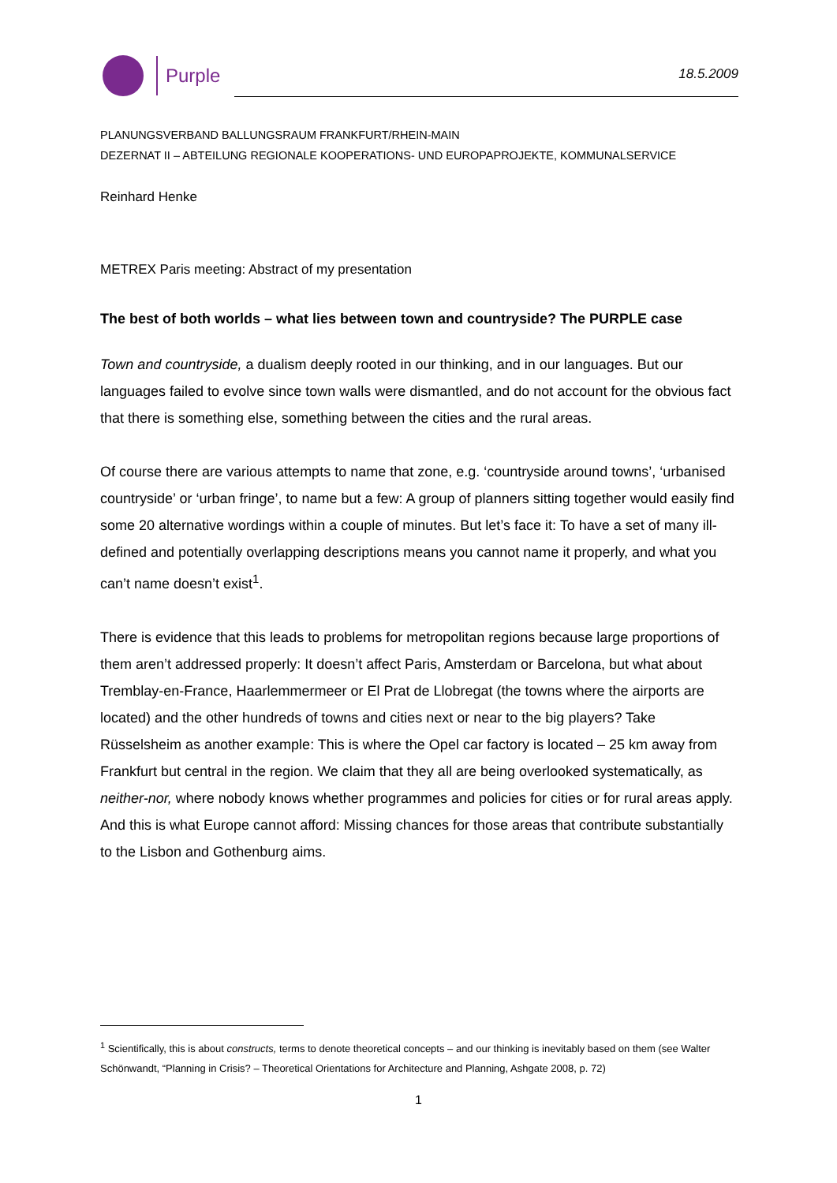Purple
18.5.2009
PLANUNGSVERBAND BALLUNGSRAUM FRANKFURT/RHEIN-MAIN
DEZERNAT II – ABTEILUNG REGIONALE KOOPERATIONS- UND EUROPAPROJEKTE, KOMMUNALSERVICE
Reinhard Henke
METREX Paris meeting: Abstract of my presentation
The best of both worlds – what lies between town and countryside? The PURPLE case
Town and countryside, a dualism deeply rooted in our thinking, and in our languages. But our languages failed to evolve since town walls were dismantled, and do not account for the obvious fact that there is something else, something between the cities and the rural areas.
Of course there are various attempts to name that zone, e.g. ‘countryside around towns’, ‘urbanised countryside’ or ‘urban fringe’, to name but a few: A group of planners sitting together would easily find some 20 alternative wordings within a couple of minutes. But let’s face it: To have a set of many ill-defined and potentially overlapping descriptions means you cannot name it properly, and what you can’t name doesn’t exist<sup>1</sup>.
There is evidence that this leads to problems for metropolitan regions because large proportions of them aren’t addressed properly: It doesn’t affect Paris, Amsterdam or Barcelona, but what about Tremblay-en-France, Haarlemmermeer or El Prat de Llobregat (the towns where the airports are located) and the other hundreds of towns and cities next or near to the big players? Take Rüsselsheim as another example: This is where the Opel car factory is located – 25 km away from Frankfurt but central in the region. We claim that they all are being overlooked systematically, as neither-nor, where nobody knows whether programmes and policies for cities or for rural areas apply. And this is what Europe cannot afford: Missing chances for those areas that contribute substantially to the Lisbon and Gothenburg aims.
<sup>1</sup> Scientifically, this is about constructs, terms to denote theoretical concepts – and our thinking is inevitably based on them (see Walter Schönwandt, “Planning in Crisis? – Theoretical Orientations for Architecture and Planning, Ashgate 2008, p. 72)
1